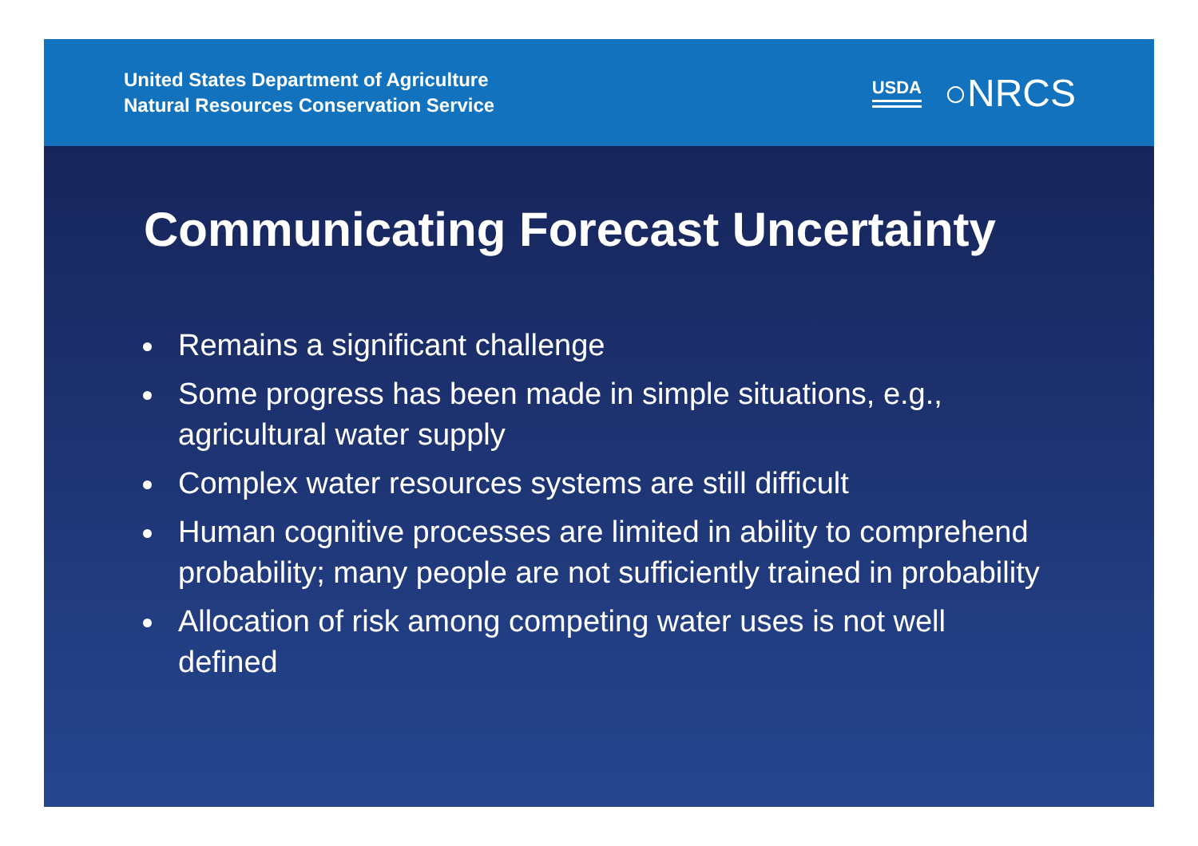United States Department of Agriculture
Natural Resources Conservation Service
USDA ○NRCS
Communicating Forecast Uncertainty
Remains a significant challenge
Some progress has been made in simple situations, e.g., agricultural water supply
Complex water resources systems are still difficult
Human cognitive processes are limited in ability to comprehend probability; many people are not sufficiently trained in probability
Allocation of risk among competing water uses is not well defined